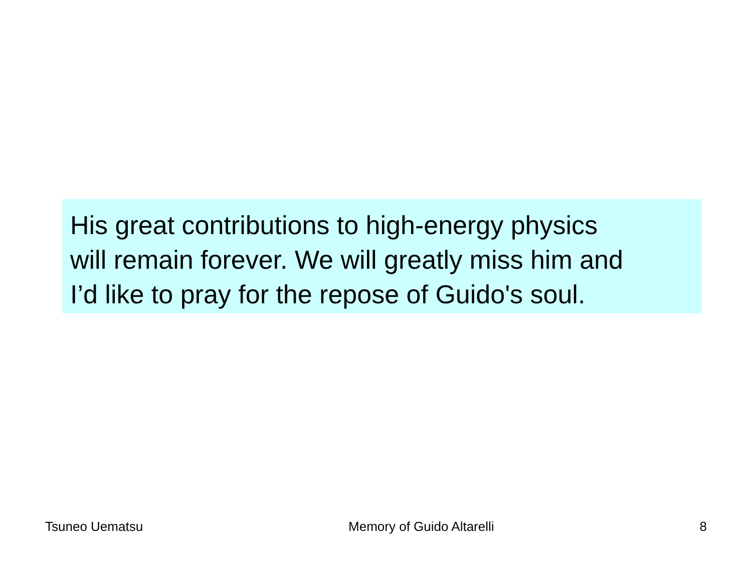His great contributions to high-energy physics
will remain forever. We will greatly miss him and
I’d like to pray for the repose of Guido's soul.
Tsuneo Uematsu Memory of Guido Altarelli 8